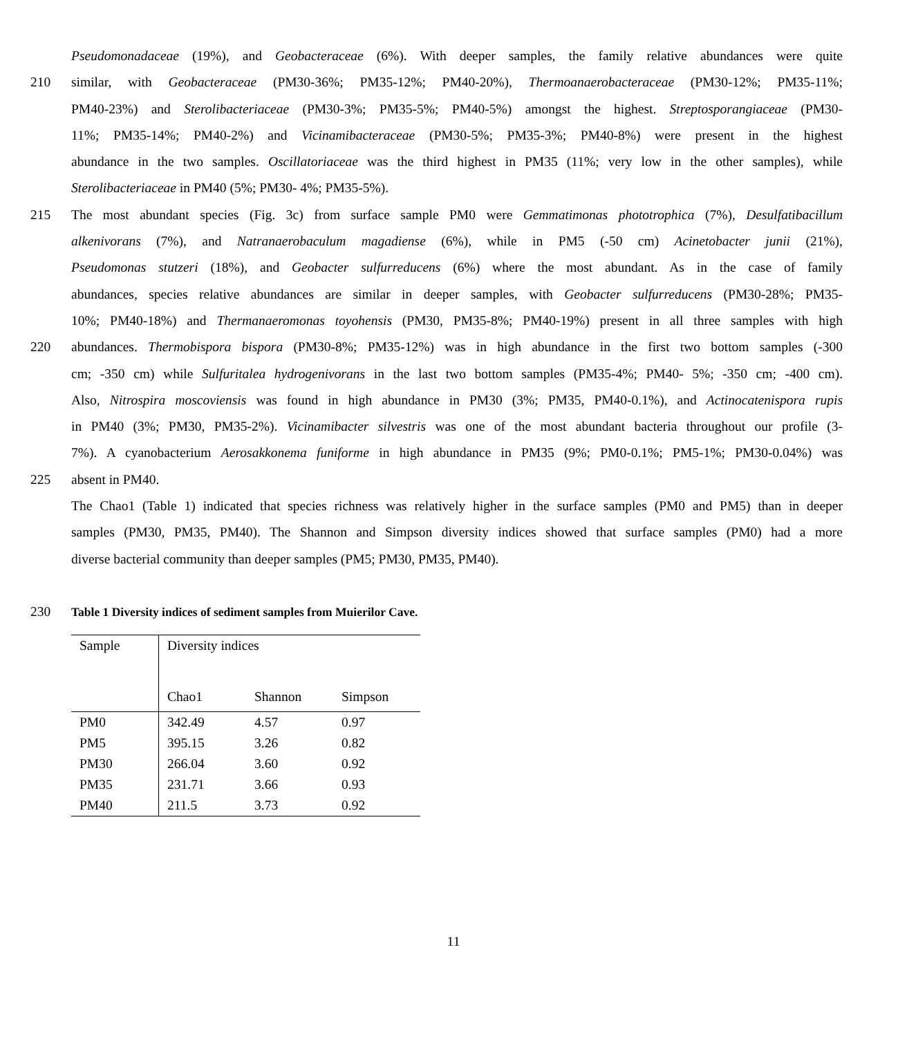Pseudomonadaceae (19%), and Geobacteraceae (6%). With deeper samples, the family relative abundances were quite
210 similar, with Geobacteraceae (PM30-36%; PM35-12%; PM40-20%), Thermoanaerobacteraceae (PM30-12%; PM35-11%;
PM40-23%) and Sterolibacteriaceae (PM30-3%; PM35-5%; PM40-5%) amongst the highest. Streptosporangiaceae (PM30-
11%; PM35-14%; PM40-2%) and Vicinamibacteraceae (PM30-5%; PM35-3%; PM40-8%) were present in the highest
abundance in the two samples. Oscillatoriaceae was the third highest in PM35 (11%; very low in the other samples), while
Sterolibacteriaceae in PM40 (5%; PM30- 4%; PM35-5%).
215 The most abundant species (Fig. 3c) from surface sample PM0 were Gemmatimonas phototrophica (7%), Desulfatibacillum
alkenivorans (7%), and Natranaerobaculum magadiense (6%), while in PM5 (-50 cm) Acinetobacter junii (21%),
Pseudomonas stutzeri (18%), and Geobacter sulfurreducens (6%) where the most abundant. As in the case of family
abundances, species relative abundances are similar in deeper samples, with Geobacter sulfurreducens (PM30-28%; PM35-
10%; PM40-18%) and Thermanaeromonas toyohensis (PM30, PM35-8%; PM40-19%) present in all three samples with high
220 abundances. Thermobispora bispora (PM30-8%; PM35-12%) was in high abundance in the first two bottom samples (-300
cm; -350 cm) while Sulfuritalea hydrogenivorans in the last two bottom samples (PM35-4%; PM40- 5%; -350 cm; -400 cm).
Also, Nitrospira moscoviensis was found in high abundance in PM30 (3%; PM35, PM40-0.1%), and Actinocatenispora rupis
in PM40 (3%; PM30, PM35-2%). Vicinamibacter silvestris was one of the most abundant bacteria throughout our profile (3-
7%). A cyanobacterium Aerosakkonema funiforme in high abundance in PM35 (9%; PM0-0.1%; PM5-1%; PM30-0.04%) was
225 absent in PM40.
The Chao1 (Table 1) indicated that species richness was relatively higher in the surface samples (PM0 and PM5) than in deeper
samples (PM30, PM35, PM40). The Shannon and Simpson diversity indices showed that surface samples (PM0) had a more
diverse bacterial community than deeper samples (PM5; PM30, PM35, PM40).
230 Table 1 Diversity indices of sediment samples from Muierilor Cave.
| Sample | Diversity indices | | |
| --- | --- | --- | --- |
| | Chao1 | Shannon | Simpson |
| PM0 | 342.49 | 4.57 | 0.97 |
| PM5 | 395.15 | 3.26 | 0.82 |
| PM30 | 266.04 | 3.60 | 0.92 |
| PM35 | 231.71 | 3.66 | 0.93 |
| PM40 | 211.5 | 3.73 | 0.92 |
11